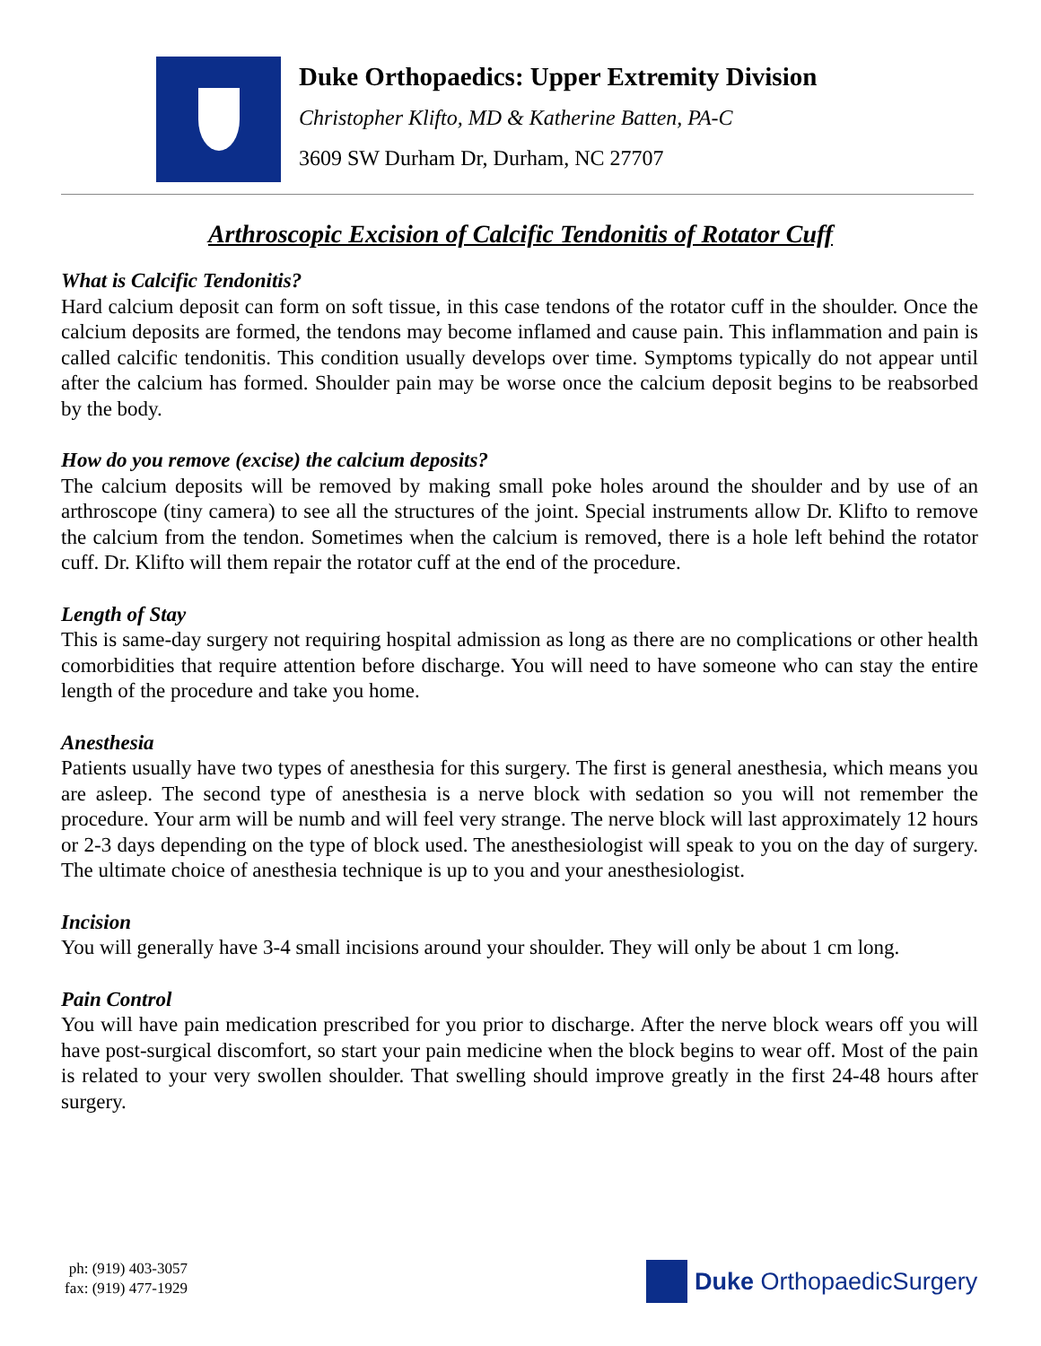Duke Orthopaedics: Upper Extremity Division
Christopher Klifto, MD & Katherine Batten, PA-C
3609 SW Durham Dr, Durham, NC 27707
Arthroscopic Excision of Calcific Tendonitis of Rotator Cuff
What is Calcific Tendonitis?
Hard calcium deposit can form on soft tissue, in this case tendons of the rotator cuff in the shoulder. Once the calcium deposits are formed, the tendons may become inflamed and cause pain. This inflammation and pain is called calcific tendonitis. This condition usually develops over time. Symptoms typically do not appear until after the calcium has formed. Shoulder pain may be worse once the calcium deposit begins to be reabsorbed by the body.
How do you remove (excise) the calcium deposits?
The calcium deposits will be removed by making small poke holes around the shoulder and by use of an arthroscope (tiny camera) to see all the structures of the joint. Special instruments allow Dr. Klifto to remove the calcium from the tendon. Sometimes when the calcium is removed, there is a hole left behind the rotator cuff. Dr. Klifto will them repair the rotator cuff at the end of the procedure.
Length of Stay
This is same-day surgery not requiring hospital admission as long as there are no complications or other health comorbidities that require attention before discharge. You will need to have someone who can stay the entire length of the procedure and take you home.
Anesthesia
Patients usually have two types of anesthesia for this surgery. The first is general anesthesia, which means you are asleep. The second type of anesthesia is a nerve block with sedation so you will not remember the procedure. Your arm will be numb and will feel very strange. The nerve block will last approximately 12 hours or 2-3 days depending on the type of block used. The anesthesiologist will speak to you on the day of surgery. The ultimate choice of anesthesia technique is up to you and your anesthesiologist.
Incision
You will generally have 3-4 small incisions around your shoulder. They will only be about 1 cm long.
Pain Control
You will have pain medication prescribed for you prior to discharge. After the nerve block wears off you will have post-surgical discomfort, so start your pain medicine when the block begins to wear off. Most of the pain is related to your very swollen shoulder. That swelling should improve greatly in the first 24-48 hours after surgery.
ph: (919) 403-3057
fax: (919) 477-1929
Duke OrthopaedicSurgery